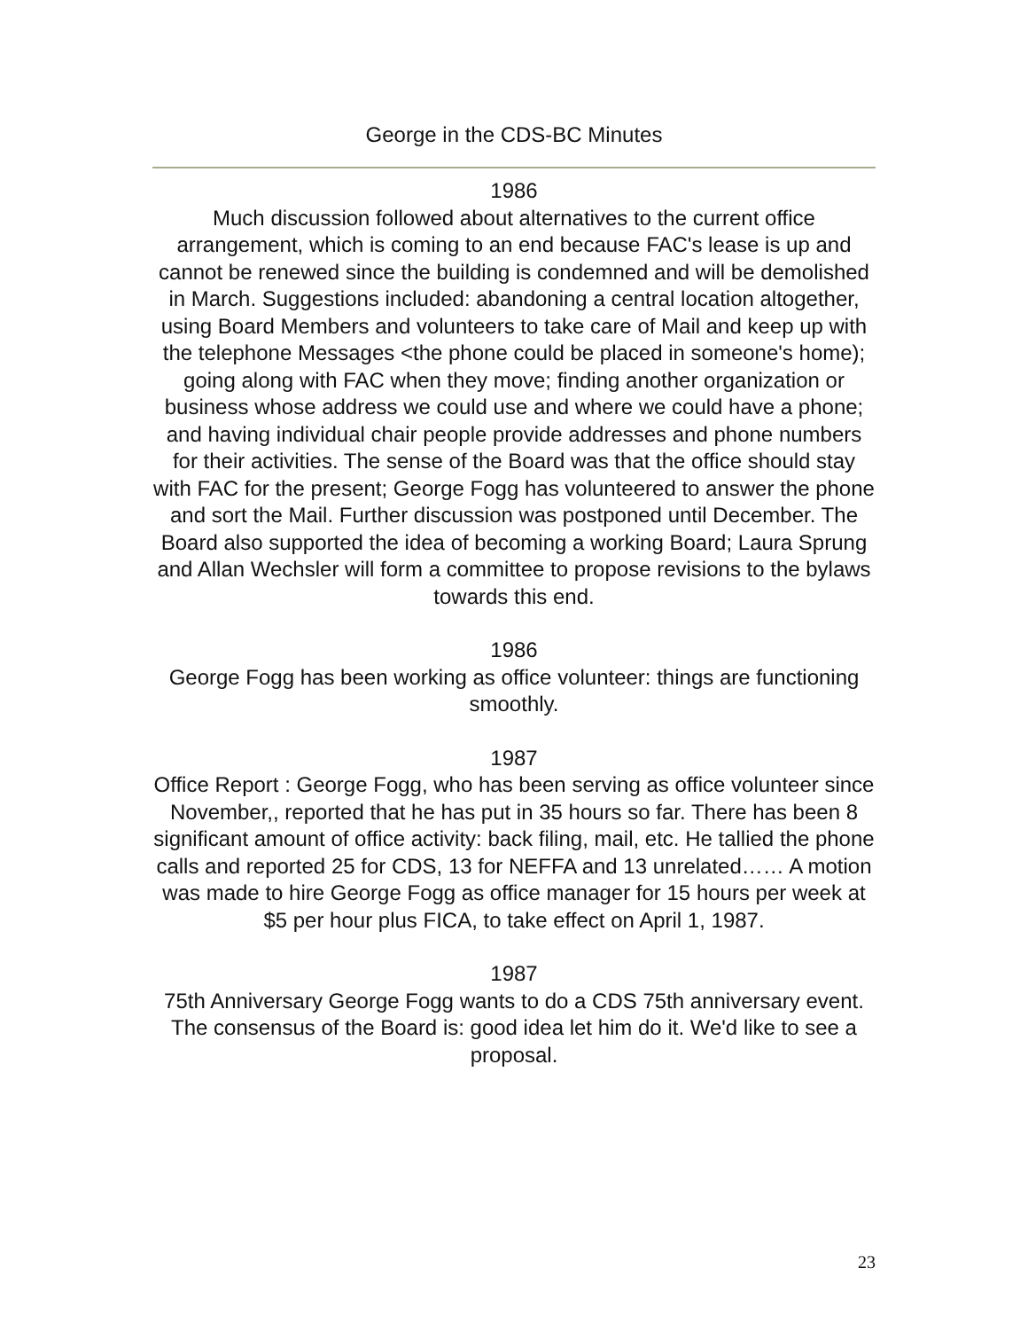George in the CDS-BC Minutes
1986
Much discussion followed about alternatives to the current office arrangement, which is coming to an end because FAC's lease is up and cannot be renewed since the building is condemned and will be demolished in March. Suggestions included: abandoning a central location altogether, using Board Members and volunteers to take care of Mail and keep up with the telephone Messages <the phone could be placed in someone's home); going along with FAC when they move; finding another organization or business whose address we could use and where we could have a phone; and having individual chair people provide addresses and phone numbers for their activities. The sense of the Board was that the office should stay with FAC for the present; George Fogg has volunteered to answer the phone and sort the Mail. Further discussion was postponed until December. The Board also supported the idea of becoming a working Board; Laura Sprung and Allan Wechsler will form a committee to propose revisions to the bylaws towards this end.
1986
George Fogg has been working as office volunteer: things are functioning smoothly.
1987
Office Report : George Fogg, who has been serving as office volunteer since November,, reported that he has put in 35 hours so far. There has been 8 significant amount of office activity: back filing, mail, etc. He tallied the phone calls and reported 25 for CDS, 13 for NEFFA and 13 unrelated…… A motion was made to hire George Fogg as office manager for 15 hours per week at $5 per hour plus FICA, to take effect on April 1, 1987.
1987
75th Anniversary George Fogg wants to do a CDS 75th anniversary event. The consensus of the Board is: good idea let him do it. We'd like to see a proposal.
23